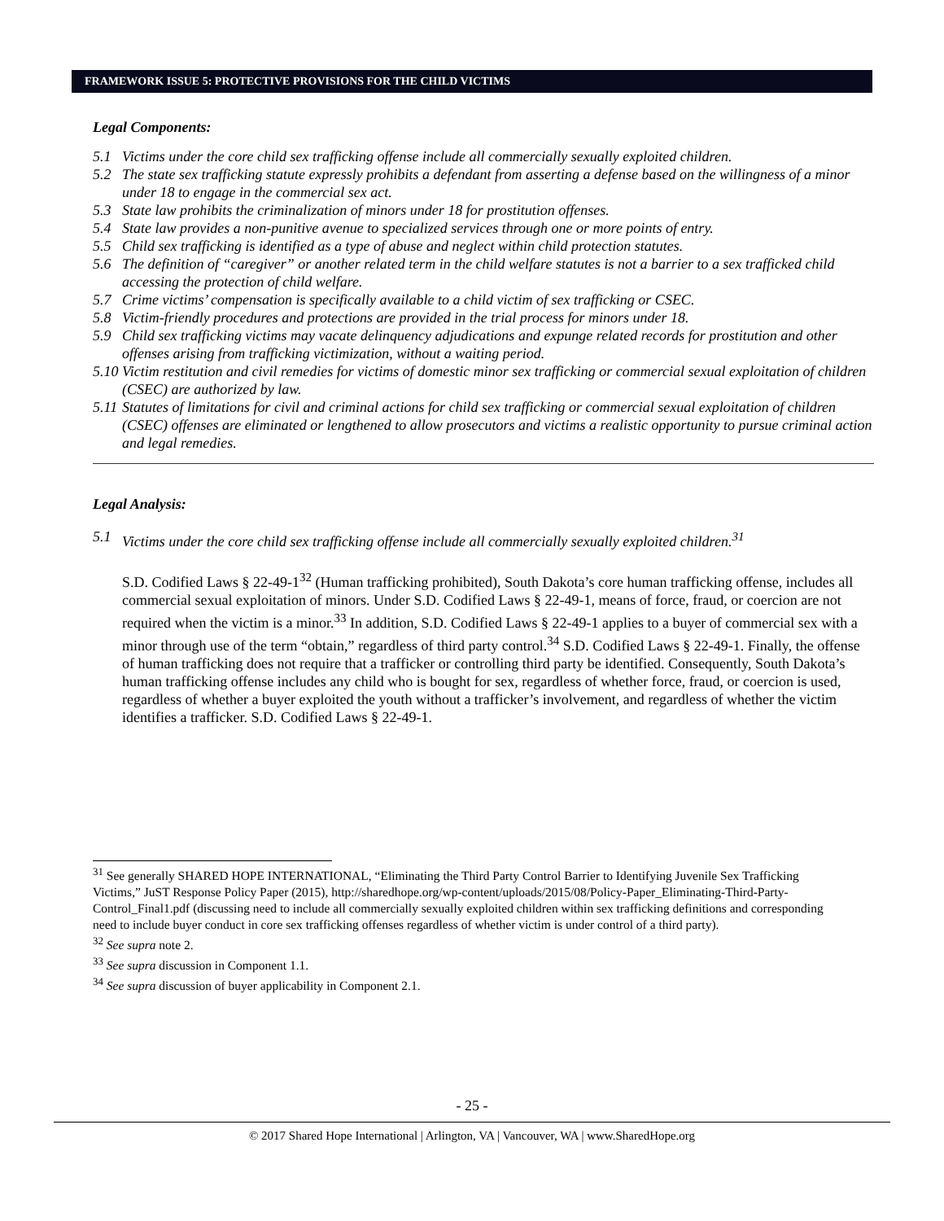FRAMEWORK ISSUE 5: PROTECTIVE PROVISIONS FOR THE CHILD VICTIMS
Legal Components:
5.1 Victims under the core child sex trafficking offense include all commercially sexually exploited children.
5.2 The state sex trafficking statute expressly prohibits a defendant from asserting a defense based on the willingness of a minor under 18 to engage in the commercial sex act.
5.3 State law prohibits the criminalization of minors under 18 for prostitution offenses.
5.4 State law provides a non-punitive avenue to specialized services through one or more points of entry.
5.5 Child sex trafficking is identified as a type of abuse and neglect within child protection statutes.
5.6 The definition of “caregiver” or another related term in the child welfare statutes is not a barrier to a sex trafficked child accessing the protection of child welfare.
5.7 Crime victims’ compensation is specifically available to a child victim of sex trafficking or CSEC.
5.8 Victim-friendly procedures and protections are provided in the trial process for minors under 18.
5.9 Child sex trafficking victims may vacate delinquency adjudications and expunge related records for prostitution and other offenses arising from trafficking victimization, without a waiting period.
5.10 Victim restitution and civil remedies for victims of domestic minor sex trafficking or commercial sexual exploitation of children (CSEC) are authorized by law.
5.11 Statutes of limitations for civil and criminal actions for child sex trafficking or commercial sexual exploitation of children (CSEC) offenses are eliminated or lengthened to allow prosecutors and victims a realistic opportunity to pursue criminal action and legal remedies.
Legal Analysis:
5.1 Victims under the core child sex trafficking offense include all commercially sexually exploited children.<sup>31</sup>
S.D. Codified Laws § 22-49-1<sup>32</sup> (Human trafficking prohibited), South Dakota’s core human trafficking offense, includes all commercial sexual exploitation of minors. Under S.D. Codified Laws § 22-49-1, means of force, fraud, or coercion are not required when the victim is a minor.<sup>33</sup> In addition, S.D. Codified Laws § 22-49-1 applies to a buyer of commercial sex with a minor through use of the term “obtain,” regardless of third party control.<sup>34</sup> S.D. Codified Laws § 22-49-1. Finally, the offense of human trafficking does not require that a trafficker or controlling third party be identified. Consequently, South Dakota’s human trafficking offense includes any child who is bought for sex, regardless of whether force, fraud, or coercion is used, regardless of whether a buyer exploited the youth without a trafficker’s involvement, and regardless of whether the victim identifies a trafficker. S.D. Codified Laws § 22-49-1.
<sup>31</sup> See generally SHARED HOPE INTERNATIONAL, “Eliminating the Third Party Control Barrier to Identifying Juvenile Sex Trafficking Victims,” JuST Response Policy Paper (2015), http://sharedhope.org/wp-content/uploads/2015/08/Policy-Paper_Eliminating-Third-Party-Control_Final1.pdf (discussing need to include all commercially sexually exploited children within sex trafficking definitions and corresponding need to include buyer conduct in core sex trafficking offenses regardless of whether victim is under control of a third party).
<sup>32</sup> See supra note 2.
<sup>33</sup> See supra discussion in Component 1.1.
<sup>34</sup> See supra discussion of buyer applicability in Component 2.1.
- 25 -
© 2017 Shared Hope International | Arlington, VA | Vancouver, WA | www.SharedHope.org